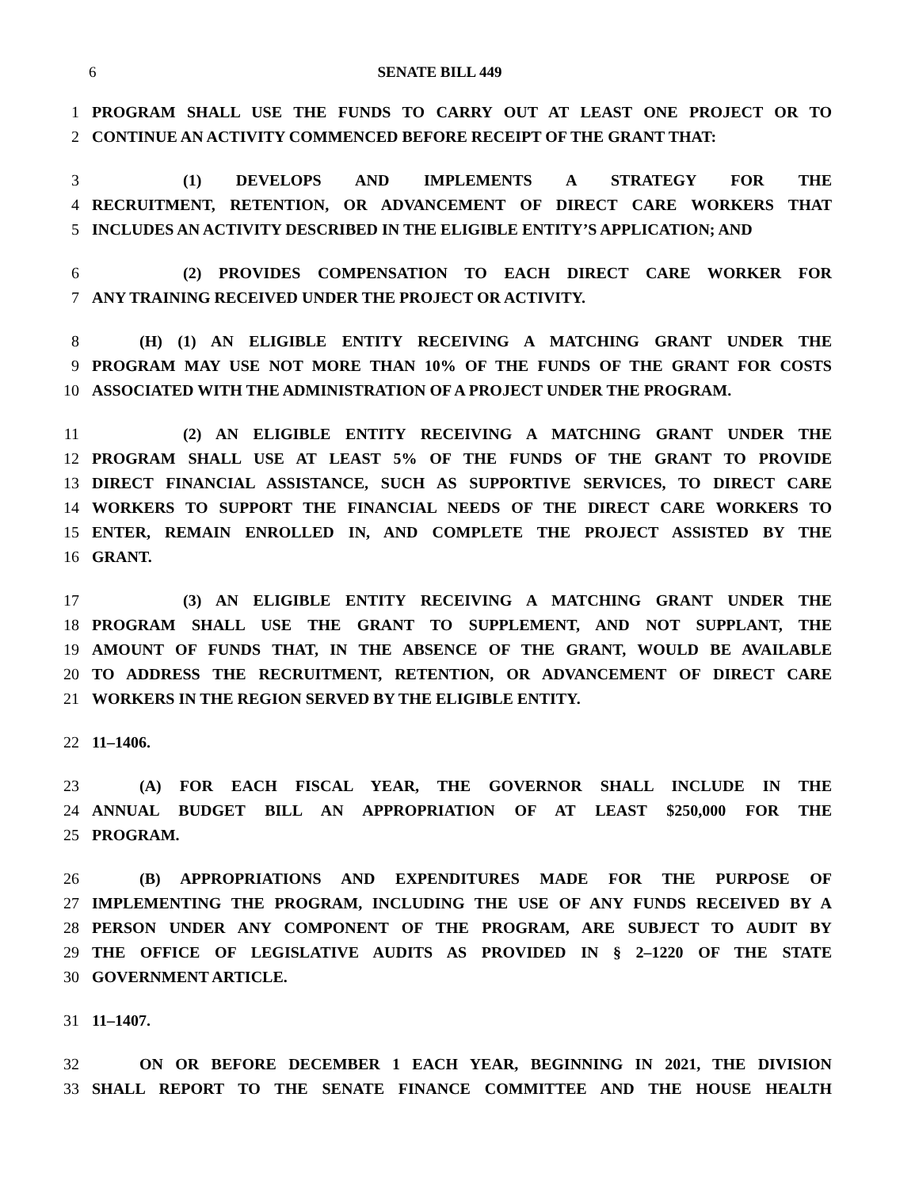6 SENATE BILL 449
1 PROGRAM SHALL USE THE FUNDS TO CARRY OUT AT LEAST ONE PROJECT OR TO
2 CONTINUE AN ACTIVITY COMMENCED BEFORE RECEIPT OF THE GRANT THAT:
3 (1) DEVELOPS AND IMPLEMENTS A STRATEGY FOR THE
4 RECRUITMENT, RETENTION, OR ADVANCEMENT OF DIRECT CARE WORKERS THAT
5 INCLUDES AN ACTIVITY DESCRIBED IN THE ELIGIBLE ENTITY’S APPLICATION; AND
6 (2) PROVIDES COMPENSATION TO EACH DIRECT CARE WORKER FOR
7 ANY TRAINING RECEIVED UNDER THE PROJECT OR ACTIVITY.
8 (H) (1) AN ELIGIBLE ENTITY RECEIVING A MATCHING GRANT UNDER THE
9 PROGRAM MAY USE NOT MORE THAN 10% OF THE FUNDS OF THE GRANT FOR COSTS
10 ASSOCIATED WITH THE ADMINISTRATION OF A PROJECT UNDER THE PROGRAM.
11 (2) AN ELIGIBLE ENTITY RECEIVING A MATCHING GRANT UNDER THE
12 PROGRAM SHALL USE AT LEAST 5% OF THE FUNDS OF THE GRANT TO PROVIDE
13 DIRECT FINANCIAL ASSISTANCE, SUCH AS SUPPORTIVE SERVICES, TO DIRECT CARE
14 WORKERS TO SUPPORT THE FINANCIAL NEEDS OF THE DIRECT CARE WORKERS TO
15 ENTER, REMAIN ENROLLED IN, AND COMPLETE THE PROJECT ASSISTED BY THE
16 GRANT.
17 (3) AN ELIGIBLE ENTITY RECEIVING A MATCHING GRANT UNDER THE
18 PROGRAM SHALL USE THE GRANT TO SUPPLEMENT, AND NOT SUPPLANT, THE
19 AMOUNT OF FUNDS THAT, IN THE ABSENCE OF THE GRANT, WOULD BE AVAILABLE
20 TO ADDRESS THE RECRUITMENT, RETENTION, OR ADVANCEMENT OF DIRECT CARE
21 WORKERS IN THE REGION SERVED BY THE ELIGIBLE ENTITY.
22 11–1406.
23 (A) FOR EACH FISCAL YEAR, THE GOVERNOR SHALL INCLUDE IN THE
24 ANNUAL BUDGET BILL AN APPROPRIATION OF AT LEAST $250,000 FOR THE
25 PROGRAM.
26 (B) APPROPRIATIONS AND EXPENDITURES MADE FOR THE PURPOSE OF
27 IMPLEMENTING THE PROGRAM, INCLUDING THE USE OF ANY FUNDS RECEIVED BY A
28 PERSON UNDER ANY COMPONENT OF THE PROGRAM, ARE SUBJECT TO AUDIT BY
29 THE OFFICE OF LEGISLATIVE AUDITS AS PROVIDED IN § 2–1220 OF THE STATE
30 GOVERNMENT ARTICLE.
31 11–1407.
32 ON OR BEFORE DECEMBER 1 EACH YEAR, BEGINNING IN 2021, THE DIVISION
33 SHALL REPORT TO THE SENATE FINANCE COMMITTEE AND THE HOUSE HEALTH